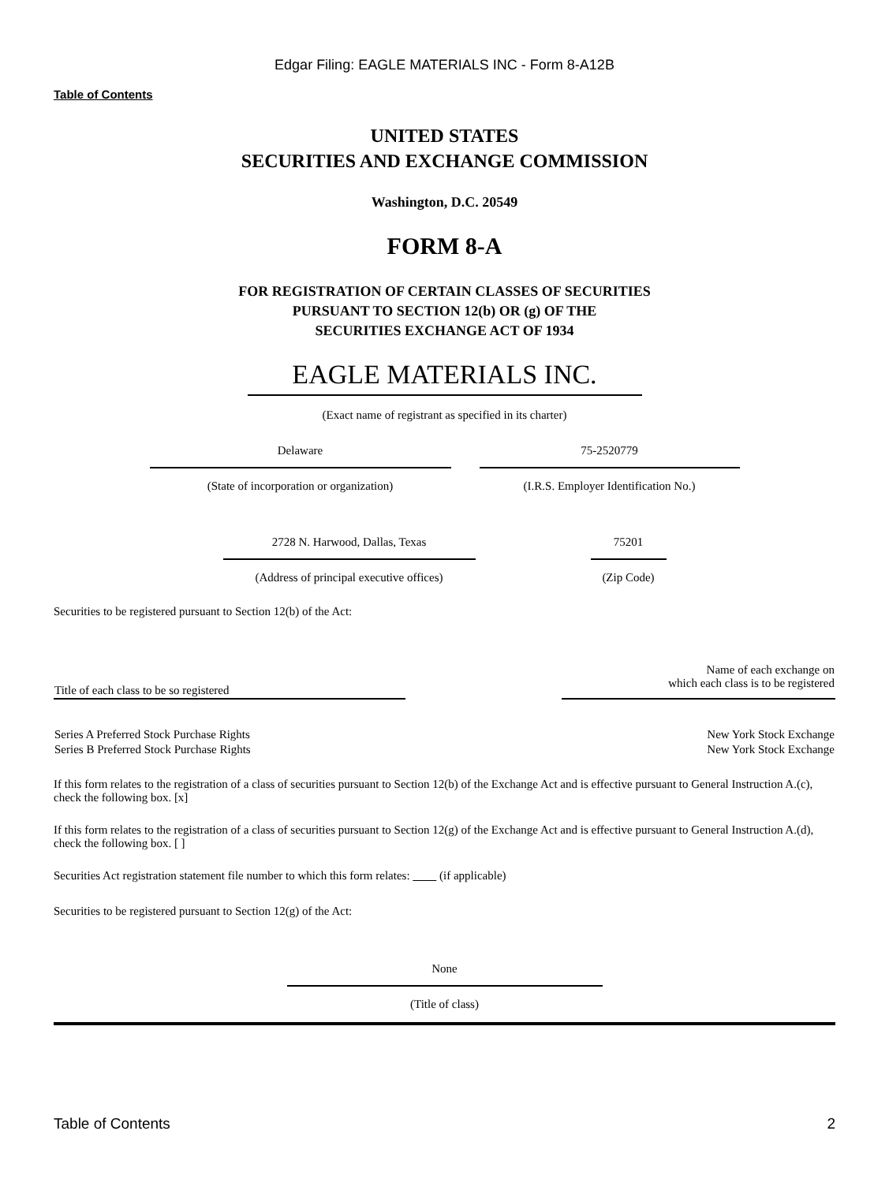Edgar Filing: EAGLE MATERIALS INC - Form 8-A12B
Table of Contents
UNITED STATES
SECURITIES AND EXCHANGE COMMISSION
Washington, D.C. 20549
FORM 8-A
FOR REGISTRATION OF CERTAIN CLASSES OF SECURITIES
PURSUANT TO SECTION 12(b) OR (g) OF THE
SECURITIES EXCHANGE ACT OF 1934
EAGLE MATERIALS INC.
(Exact name of registrant as specified in its charter)
Delaware
(State of incorporation or organization)
75-2520779
(I.R.S. Employer Identification No.)
2728 N. Harwood, Dallas, Texas
(Address of principal executive offices)
75201
(Zip Code)
Securities to be registered pursuant to Section 12(b) of the Act:
| Title of each class to be so registered | | Name of each exchange on which each class is to be registered |
| --- | --- | --- |
| Series A Preferred Stock Purchase Rights | | New York Stock Exchange |
| Series B Preferred Stock Purchase Rights | | New York Stock Exchange |
If this form relates to the registration of a class of securities pursuant to Section 12(b) of the Exchange Act and is effective pursuant to General Instruction A.(c), check the following box. [x]
If this form relates to the registration of a class of securities pursuant to Section 12(g) of the Exchange Act and is effective pursuant to General Instruction A.(d), check the following box. [ ]
Securities Act registration statement file number to which this form relates: (if applicable)
Securities to be registered pursuant to Section 12(g) of the Act:
None
(Title of class)
Table of Contents 2